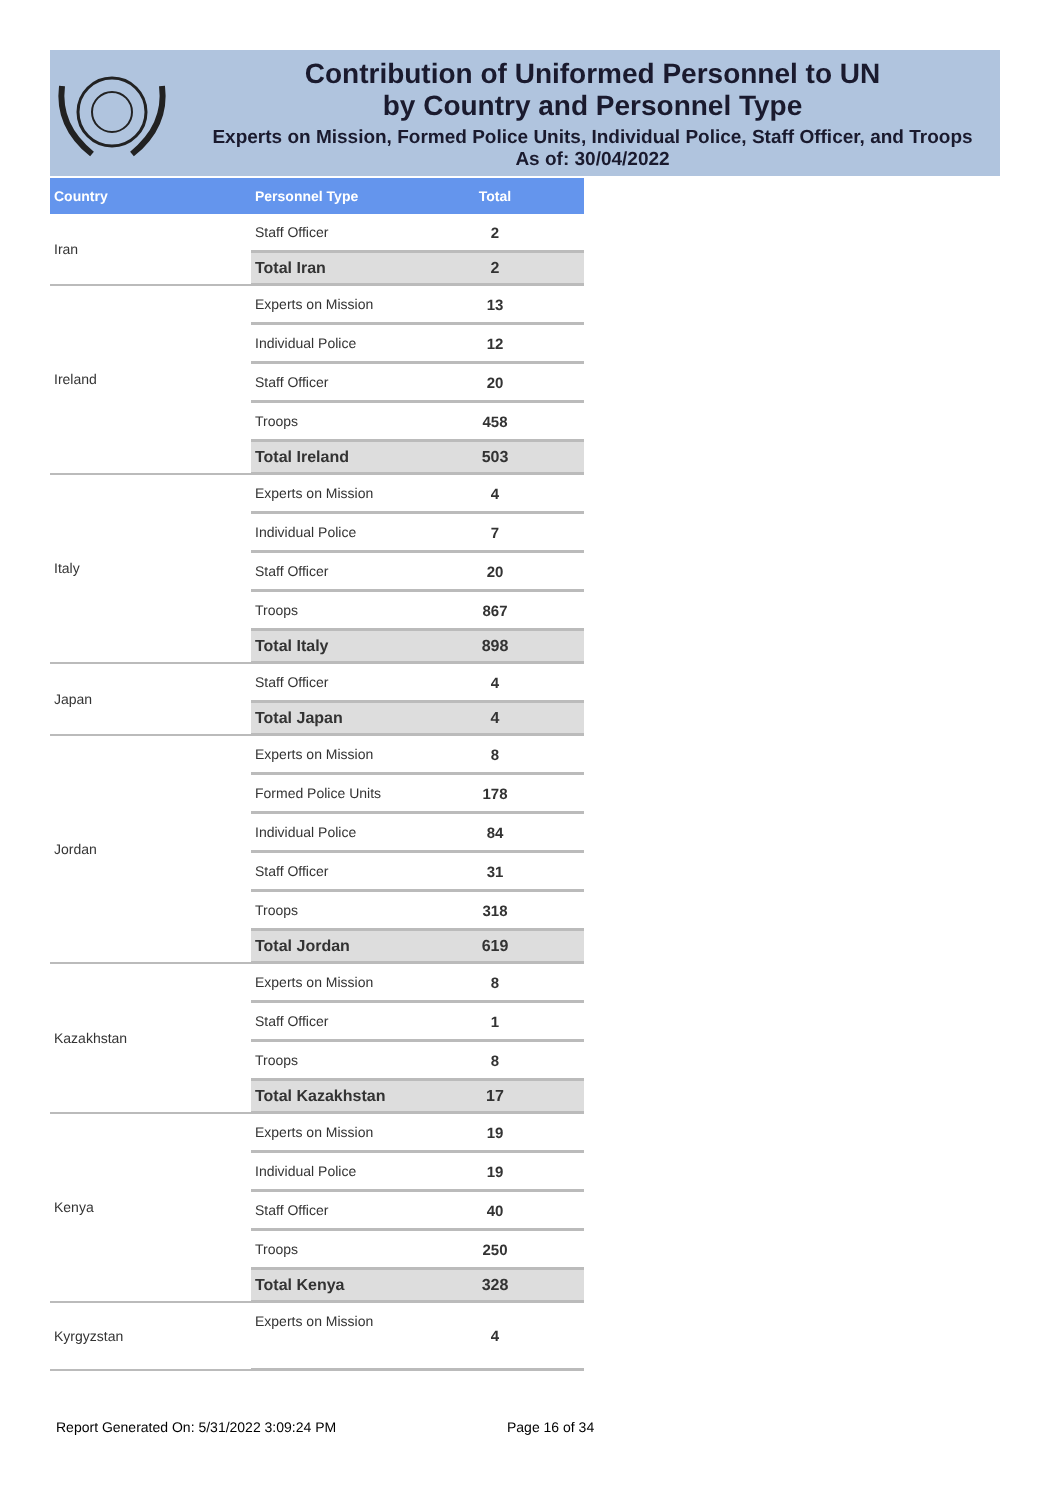Contribution of Uniformed Personnel to UN
by Country and Personnel Type
Experts on Mission, Formed Police Units, Individual Police, Staff Officer, and Troops
As of: 30/04/2022
| Country | Personnel Type | Total |
| --- | --- | --- |
| Iran | Staff Officer | 2 |
| | Total Iran | 2 |
| Ireland | Experts on Mission | 13 |
| | Individual Police | 12 |
| | Staff Officer | 20 |
| | Troops | 458 |
| | Total Ireland | 503 |
| Italy | Experts on Mission | 4 |
| | Individual Police | 7 |
| | Staff Officer | 20 |
| | Troops | 867 |
| | Total Italy | 898 |
| Japan | Staff Officer | 4 |
| | Total Japan | 4 |
| Jordan | Experts on Mission | 8 |
| | Formed Police Units | 178 |
| | Individual Police | 84 |
| | Staff Officer | 31 |
| | Troops | 318 |
| | Total Jordan | 619 |
| Kazakhstan | Experts on Mission | 8 |
| | Staff Officer | 1 |
| | Troops | 8 |
| | Total Kazakhstan | 17 |
| Kenya | Experts on Mission | 19 |
| | Individual Police | 19 |
| | Staff Officer | 40 |
| | Troops | 250 |
| | Total Kenya | 328 |
| Kyrgyzstan | Experts on Mission | 4 |
Report Generated On: 5/31/2022 3:09:24 PM
Page 16 of 34